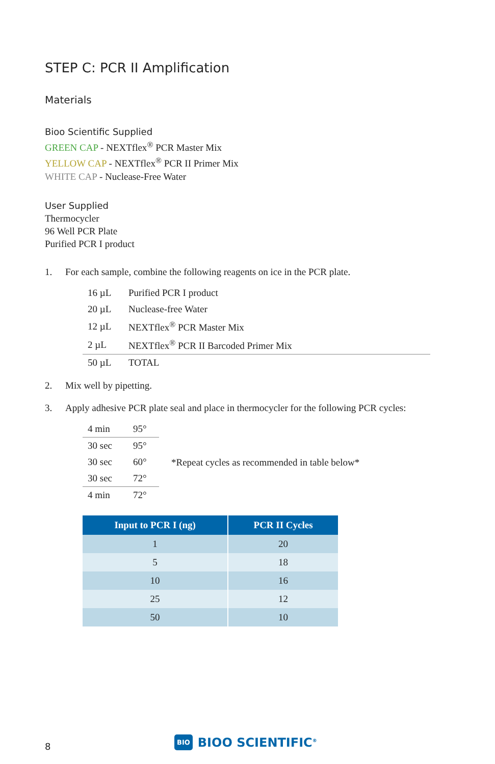STEP C: PCR II Amplification
Materials
Bioo Scientific Supplied
GREEN CAP - NEXTflex<sup>®</sup> PCR Master Mix
YELLOW CAP - NEXTflex<sup>®</sup> PCR II Primer Mix
WHITE CAP - Nuclease-Free Water
User Supplied
Thermocycler
96 Well PCR Plate
Purified PCR I product
1. For each sample, combine the following reagents on ice in the PCR plate.
| 16 µL | Purified PCR I product |
| 20 µL | Nuclease-free Water |
| 12 µL | NEXTflex<sup>®</sup> PCR Master Mix |
| 2 µL | NEXTflex<sup>®</sup> PCR II Barcoded Primer Mix |
| 50 µL | TOTAL |
2. Mix well by pipetting.
3. Apply adhesive PCR plate seal and place in thermocycler for the following PCR cycles:
| 4 min | 95° |
| 30 sec | 95° |
| 30 sec | 60° |
| 30 sec | 72° |
| 4 min | 72° |
*Repeat cycles as recommended in table below*
| Input to PCR I (ng) | PCR II Cycles |
| --- | --- |
| 1 | 20 |
| 5 | 18 |
| 10 | 16 |
| 25 | 12 |
| 50 | 10 |
8 BIO BIOO SCIENTIFIC<sup>®</sup>